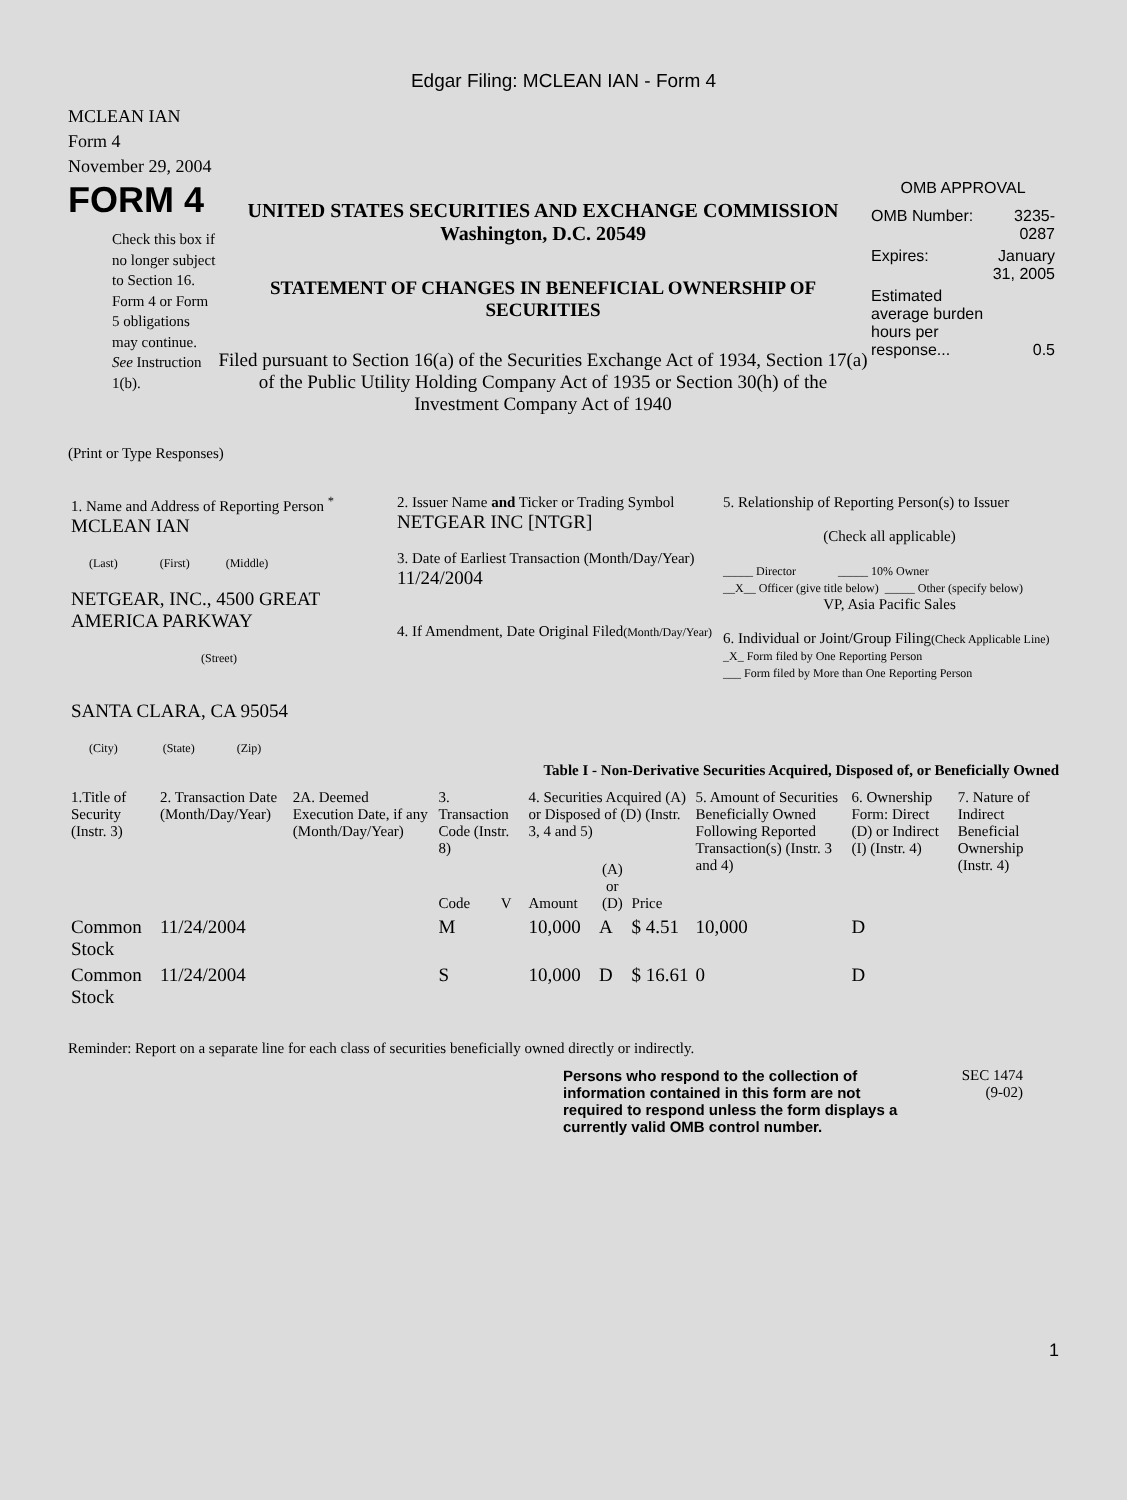Edgar Filing: MCLEAN IAN - Form 4
MCLEAN IAN
Form 4
November 29, 2004
FORM 4
Check this box if no longer subject to Section 16. Form 4 or Form 5 obligations may continue. See Instruction 1(b).
UNITED STATES SECURITIES AND EXCHANGE COMMISSION
Washington, D.C. 20549
STATEMENT OF CHANGES IN BENEFICIAL OWNERSHIP OF SECURITIES
Filed pursuant to Section 16(a) of the Securities Exchange Act of 1934, Section 17(a) of the Public Utility Holding Company Act of 1935 or Section 30(h) of the Investment Company Act of 1940
OMB APPROVAL
| OMB Number: | 3235-0287 |
| Expires: | January 31, 2005 |
| Estimated average burden hours per response... | 0.5 |
(Print or Type Responses)
| 1. Name and Address of Reporting Person <sup>*</sup> MCLEAN IAN (Last) (First) (Middle) NETGEAR, INC., 4500 GREAT AMERICA PARKWAY (Street) SANTA CLARA, CA 95054 (City) (State) (Zip) | 2. Issuer Name and Ticker or Trading Symbol NETGEAR INC [NTGR] 3. Date of Earliest Transaction (Month/Day/Year) 11/24/2004 4. If Amendment, Date Original Filed (Month/Day/Year) | 5. Relationship of Reporting Person(s) to Issuer (Check all applicable) _____ Director _____ 10% Owner __X__ Officer (give title below) _____ Other (specify below) VP, Asia Pacific Sales 6. Individual or Joint/Group Filing (Check Applicable Line) _X_ Form filed by One Reporting Person ___ Form filed by More than One Reporting Person |
Table I - Non-Derivative Securities Acquired, Disposed of, or Beneficially Owned
| 1.Title of Security (Instr. 3) | 2. Transaction Date (Month/Day/Year) | 2A. Deemed Execution Date, if any (Month/Day/Year) | 3. Transaction Code (Instr. 8) | | 4. Securities Acquired (A) or Disposed of (D) (Instr. 3, 4 and 5) | | | 5. Amount of Securities Beneficially Owned Following Reported Transaction(s) (Instr. 3 and 4) | 6. Ownership Form: Direct (D) or Indirect (I) (Instr. 4) | 7. Nature of Indirect Beneficial Ownership (Instr. 4) |
| --- | --- | --- | --- | --- | --- | --- | --- | --- | --- | --- |
| | | | Code | V | Amount | (A) or (D) | Price | | | |
| Common Stock | 11/24/2004 | | M | | 10,000 | A | $ 4.51 | 10,000 | D | |
| Common Stock | 11/24/2004 | | S | | 10,000 | D | $ 16.61 | 0 | D | |
Reminder: Report on a separate line for each class of securities beneficially owned directly or indirectly.
Persons who respond to the collection of information contained in this form are not required to respond unless the form displays a currently valid OMB control number.
SEC 1474
(9-02)
1